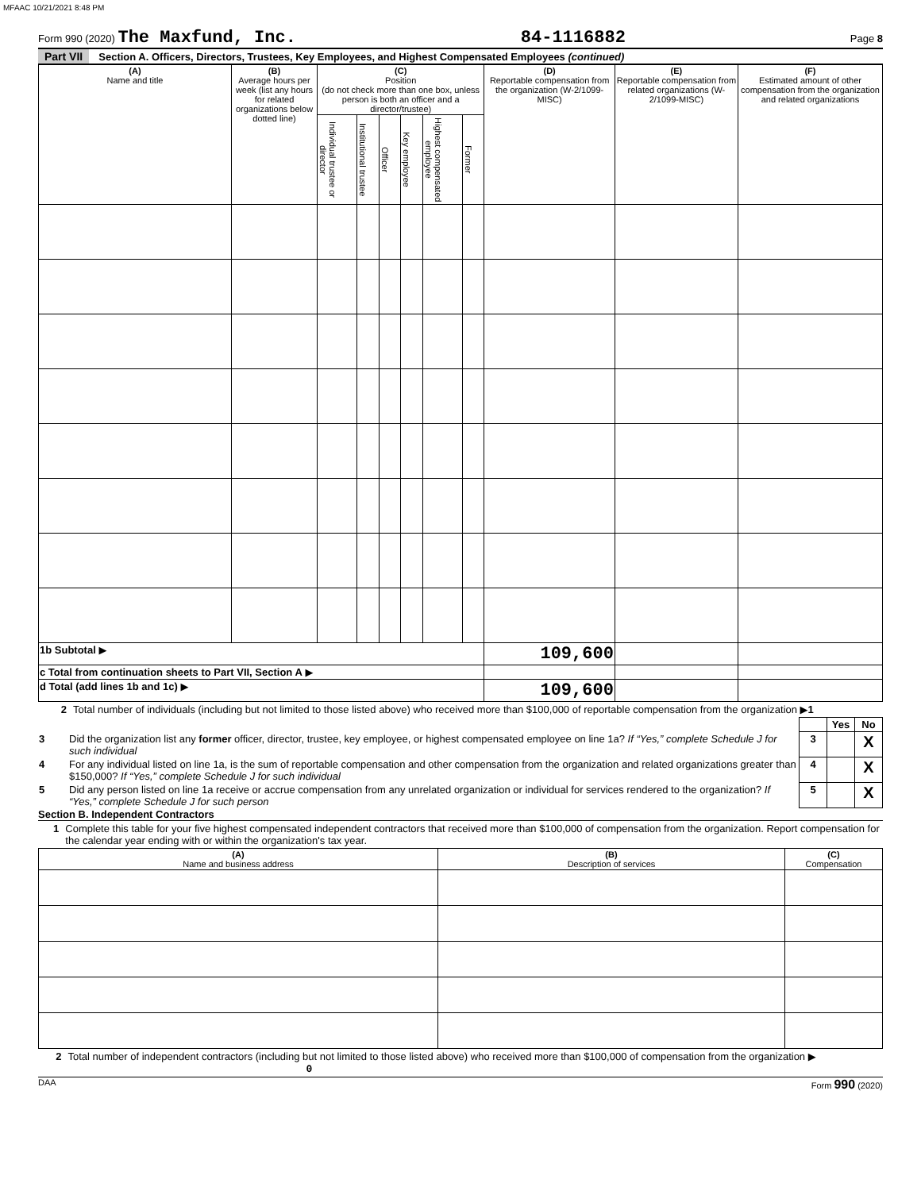MFAAC 10/21/2021 8:48 PM
Form 990 (2020) The Maxfund, Inc.
84-1116882
Page 8
Part VII Section A. Officers, Directors, Trustees, Key Employees, and Highest Compensated Employees (continued)
| (A) Name and title | (B) Average hours per week (list any hours for related organizations below dotted line) | (C) Position (do not check more than one box, unless person is both an officer and a director/trustee) | | | | | | (D) Reportable compensation from the organization (W-2/1099-MISC) | (E) Reportable compensation from related organizations (W-2/1099-MISC) | (F) Estimated amount of other compensation from the organization and related organizations |
| --- | --- | --- | --- | --- | --- | --- | --- | --- | --- | --- |
| | | Individual trustee or director | Institutional trustee | Officer | Key employee | Highest compensated employee | Former | | | |
| 1b Subtotal ▶ | | | | | | | | 109,600 | | |
| c Total from continuation sheets to Part VII, Section A ▶ | | | | | | | | | | |
| d Total (add lines 1b and 1c) ▶ | | | | | | | | 109,600 | | |
2 Total number of individuals (including but not limited to those listed above) who received more than $100,000 of reportable compensation from the organization ▶1
| | | | Yes | No |
| 3 | Did the organization list any former officer, director, trustee, key employee, or highest compensated employee on line 1a? If “Yes,” complete Schedule J for such individual | 3 | | X |
| 4 | For any individual listed on line 1a, is the sum of reportable compensation and other compensation from the organization and related organizations greater than $150,000? If “Yes,” complete Schedule J for such individual | 4 | | X |
| 5 | Did any person listed on line 1a receive or accrue compensation from any unrelated organization or individual for services rendered to the organization? If “Yes,” complete Schedule J for such person | 5 | | X |
Section B. Independent Contractors
1 Complete this table for your five highest compensated independent contractors that received more than $100,000 of compensation from the organization. Report compensation for the calendar year ending with or within the organization's tax year.
| (A) Name and business address | (B) Description of services | (C) Compensation |
| --- | --- | --- |
2 Total number of independent contractors (including but not limited to those listed above) who received more than $100,000 of compensation from the organization ▶ 0
DAA Form 990 (2020)